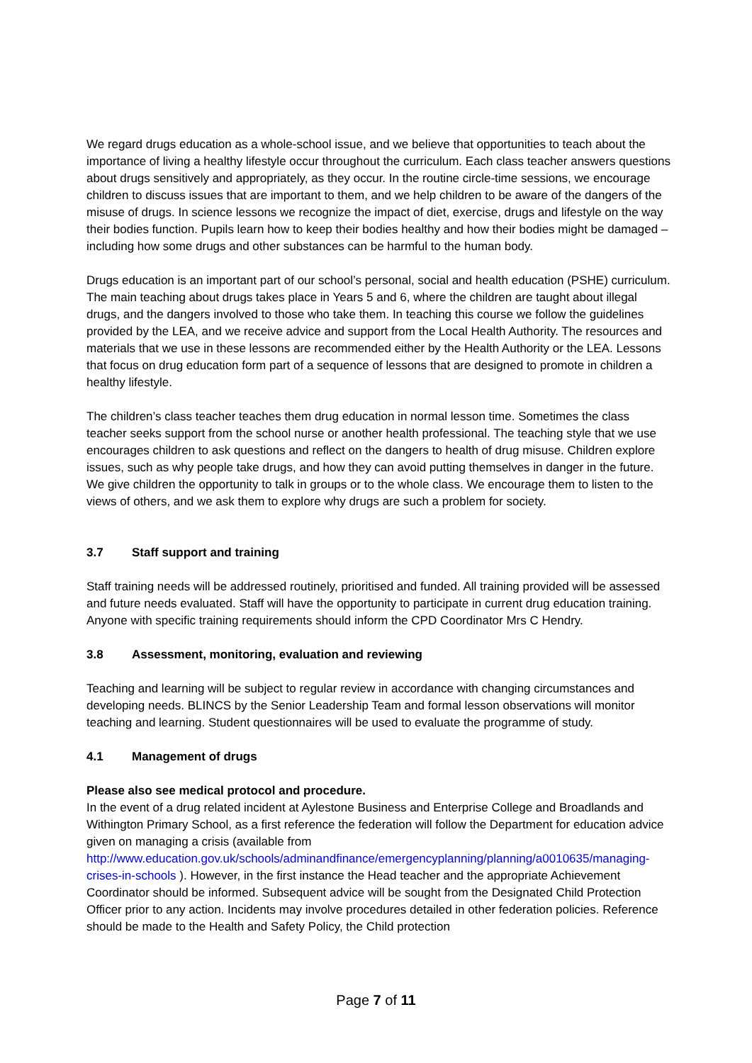We regard drugs education as a whole-school issue, and we believe that opportunities to teach about the importance of living a healthy lifestyle occur throughout the curriculum. Each class teacher answers questions about drugs sensitively and appropriately, as they occur. In the routine circle-time sessions, we encourage children to discuss issues that are important to them, and we help children to be aware of the dangers of the misuse of drugs. In science lessons we recognize the impact of diet, exercise, drugs and lifestyle on the way their bodies function. Pupils learn how to keep their bodies healthy and how their bodies might be damaged – including how some drugs and other substances can be harmful to the human body.
Drugs education is an important part of our school’s personal, social and health education (PSHE) curriculum. The main teaching about drugs takes place in Years 5 and 6, where the children are taught about illegal drugs, and the dangers involved to those who take them. In teaching this course we follow the guidelines provided by the LEA, and we receive advice and support from the Local Health Authority. The resources and materials that we use in these lessons are recommended either by the Health Authority or the LEA. Lessons that focus on drug education form part of a sequence of lessons that are designed to promote in children a healthy lifestyle.
The children’s class teacher teaches them drug education in normal lesson time. Sometimes the class teacher seeks support from the school nurse or another health professional. The teaching style that we use encourages children to ask questions and reflect on the dangers to health of drug misuse. Children explore issues, such as why people take drugs, and how they can avoid putting themselves in danger in the future. We give children the opportunity to talk in groups or to the whole class. We encourage them to listen to the views of others, and we ask them to explore why drugs are such a problem for society.
3.7 Staff support and training
Staff training needs will be addressed routinely, prioritised and funded. All training provided will be assessed and future needs evaluated. Staff will have the opportunity to participate in current drug education training. Anyone with specific training requirements should inform the CPD Coordinator Mrs C Hendry.
3.8 Assessment, monitoring, evaluation and reviewing
Teaching and learning will be subject to regular review in accordance with changing circumstances and developing needs. BLINCS by the Senior Leadership Team and formal lesson observations will monitor teaching and learning. Student questionnaires will be used to evaluate the programme of study.
4.1 Management of drugs
Please also see medical protocol and procedure.
In the event of a drug related incident at Aylestone Business and Enterprise College and Broadlands and Withington Primary School, as a first reference the federation will follow the Department for education advice given on managing a crisis (available from http://www.education.gov.uk/schools/adminandfinance/emergencyplanning/planning/a0010635/managing-crises-in-schools ). However, in the first instance the Head teacher and the appropriate Achievement Coordinator should be informed. Subsequent advice will be sought from the Designated Child Protection Officer prior to any action. Incidents may involve procedures detailed in other federation policies. Reference should be made to the Health and Safety Policy, the Child protection
Page 7 of 11